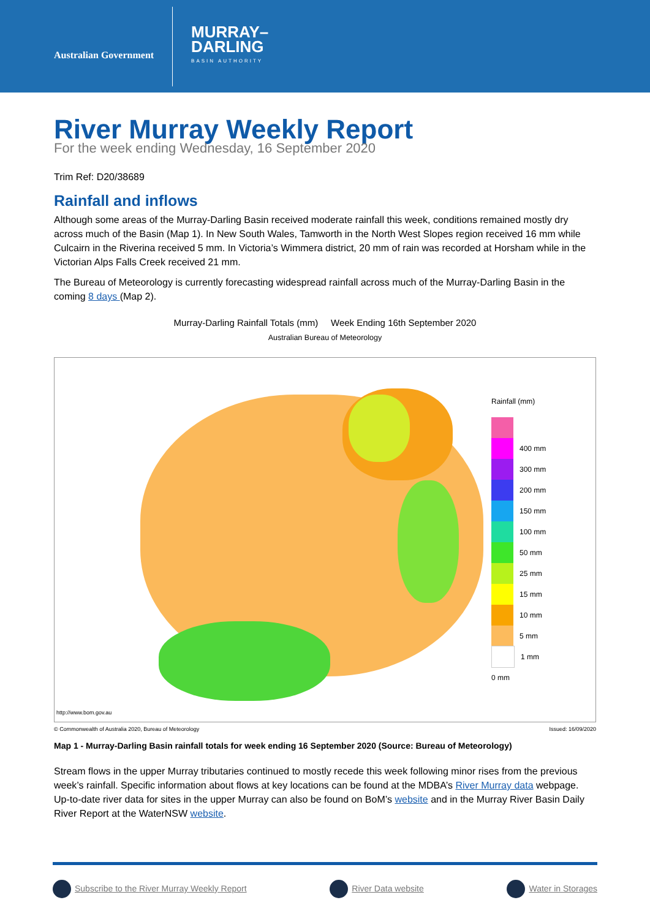Australian Government
MURRAY–
DARLING
BASIN AUTHORITY
River Murray Weekly Report
For the week ending Wednesday, 16 September 2020
Trim Ref: D20/38689
Rainfall and inflows
Although some areas of the Murray-Darling Basin received moderate rainfall this week, conditions remained mostly dry across much of the Basin (Map 1). In New South Wales, Tamworth in the North West Slopes region received 16 mm while Culcairn in the Riverina received 5 mm. In Victoria’s Wimmera district, 20 mm of rain was recorded at Horsham while in the Victorian Alps Falls Creek received 21 mm.
The Bureau of Meteorology is currently forecasting widespread rainfall across much of the Murray-Darling Basin in the coming 8 days (Map 2).
Murray-Darling Rainfall Totals (mm) Week Ending 16th September 2020
Australian Bureau of Meteorology
http://www.bom.gov.au
Rainfall (mm)
400 mm
300 mm
200 mm
150 mm
100 mm
50 mm
25 mm
15 mm
10 mm
5 mm
1 mm
0 mm
© Commonwealth of Australia 2020, Bureau of Meteorology Issued: 16/09/2020
Map 1 - Murray-Darling Basin rainfall totals for week ending 16 September 2020 (Source: Bureau of Meteorology)
Stream flows in the upper Murray tributaries continued to mostly recede this week following minor rises from the previous week’s rainfall. Specific information about flows at key locations can be found at the MDBA’s River Murray data webpage. Up-to-date river data for sites in the upper Murray can also be found on BoM’s website and in the Murray River Basin Daily River Report at the WaterNSW website.
Subscribe to the River Murray Weekly Report River Data website Water in Storages